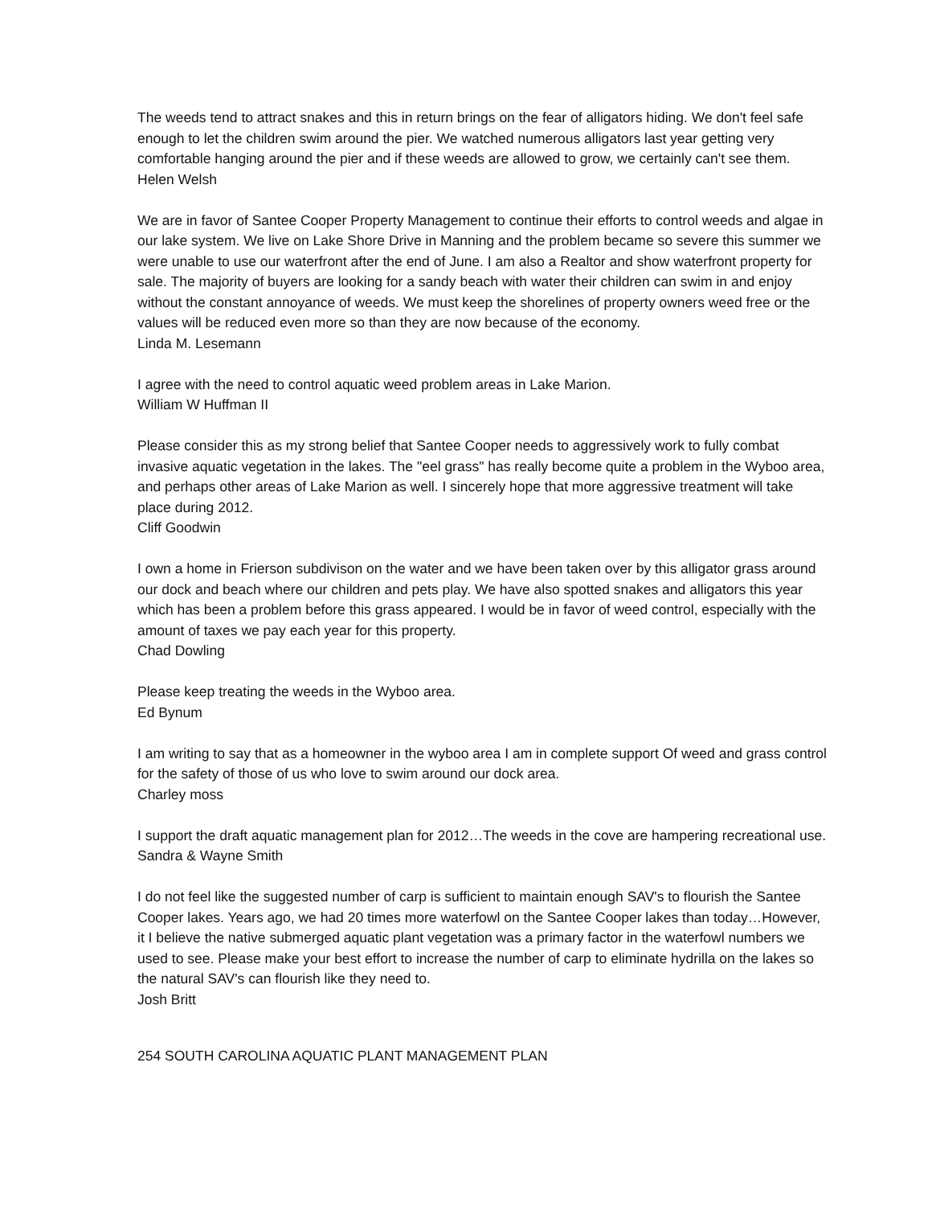The weeds tend to attract snakes and this in return brings on the fear of alligators hiding. We don't feel safe enough to let the children swim around the pier. We watched numerous alligators last year getting very comfortable hanging around the pier and if these weeds are allowed to grow, we certainly can't see them.
Helen Welsh
We are in favor of Santee Cooper Property Management to continue their efforts to control weeds and algae in our lake system. We live on Lake Shore Drive in Manning and the problem became so severe this summer we were unable to use our waterfront after the end of June. I am also a Realtor and show waterfront property for sale. The majority of buyers are looking for a sandy beach with water their children can swim in and enjoy without the constant annoyance of weeds. We must keep the shorelines of property owners weed free or the values will be reduced even more so than they are now because of the economy.
Linda M. Lesemann
I agree with the need to control aquatic weed problem areas in Lake Marion.
William W Huffman II
Please consider this as my strong belief that Santee Cooper needs to aggressively work to fully combat invasive aquatic vegetation in the lakes. The "eel grass" has really become quite a problem in the Wyboo area, and perhaps other areas of Lake Marion as well. I sincerely hope that more aggressive treatment will take place during 2012.
Cliff Goodwin
I own a home in Frierson subdivison on the water and we have been taken over by this alligator grass around our dock and beach where our children and pets play. We have also spotted snakes and alligators this year which has been a problem before this grass appeared. I would be in favor of weed control, especially with the amount of taxes we pay each year for this property.
Chad Dowling
Please keep treating the weeds in the Wyboo area.
Ed Bynum
I am writing to say that as a homeowner in the wyboo area I am in complete support Of weed and grass control for the safety of those of us who love to swim around our dock area.
Charley moss
I support the draft aquatic management plan for 2012…The weeds in the cove are hampering recreational use.
Sandra & Wayne Smith
I do not feel like the suggested number of carp is sufficient to maintain enough SAV's to flourish the Santee Cooper lakes. Years ago, we had 20 times more waterfowl on the Santee Cooper lakes than today…However, it I believe the native submerged aquatic plant vegetation was a primary factor in the waterfowl numbers we used to see. Please make your best effort to increase the number of carp to eliminate hydrilla on the lakes so the natural SAV's can flourish like they need to.
Josh Britt
254 SOUTH CAROLINA AQUATIC PLANT MANAGEMENT PLAN